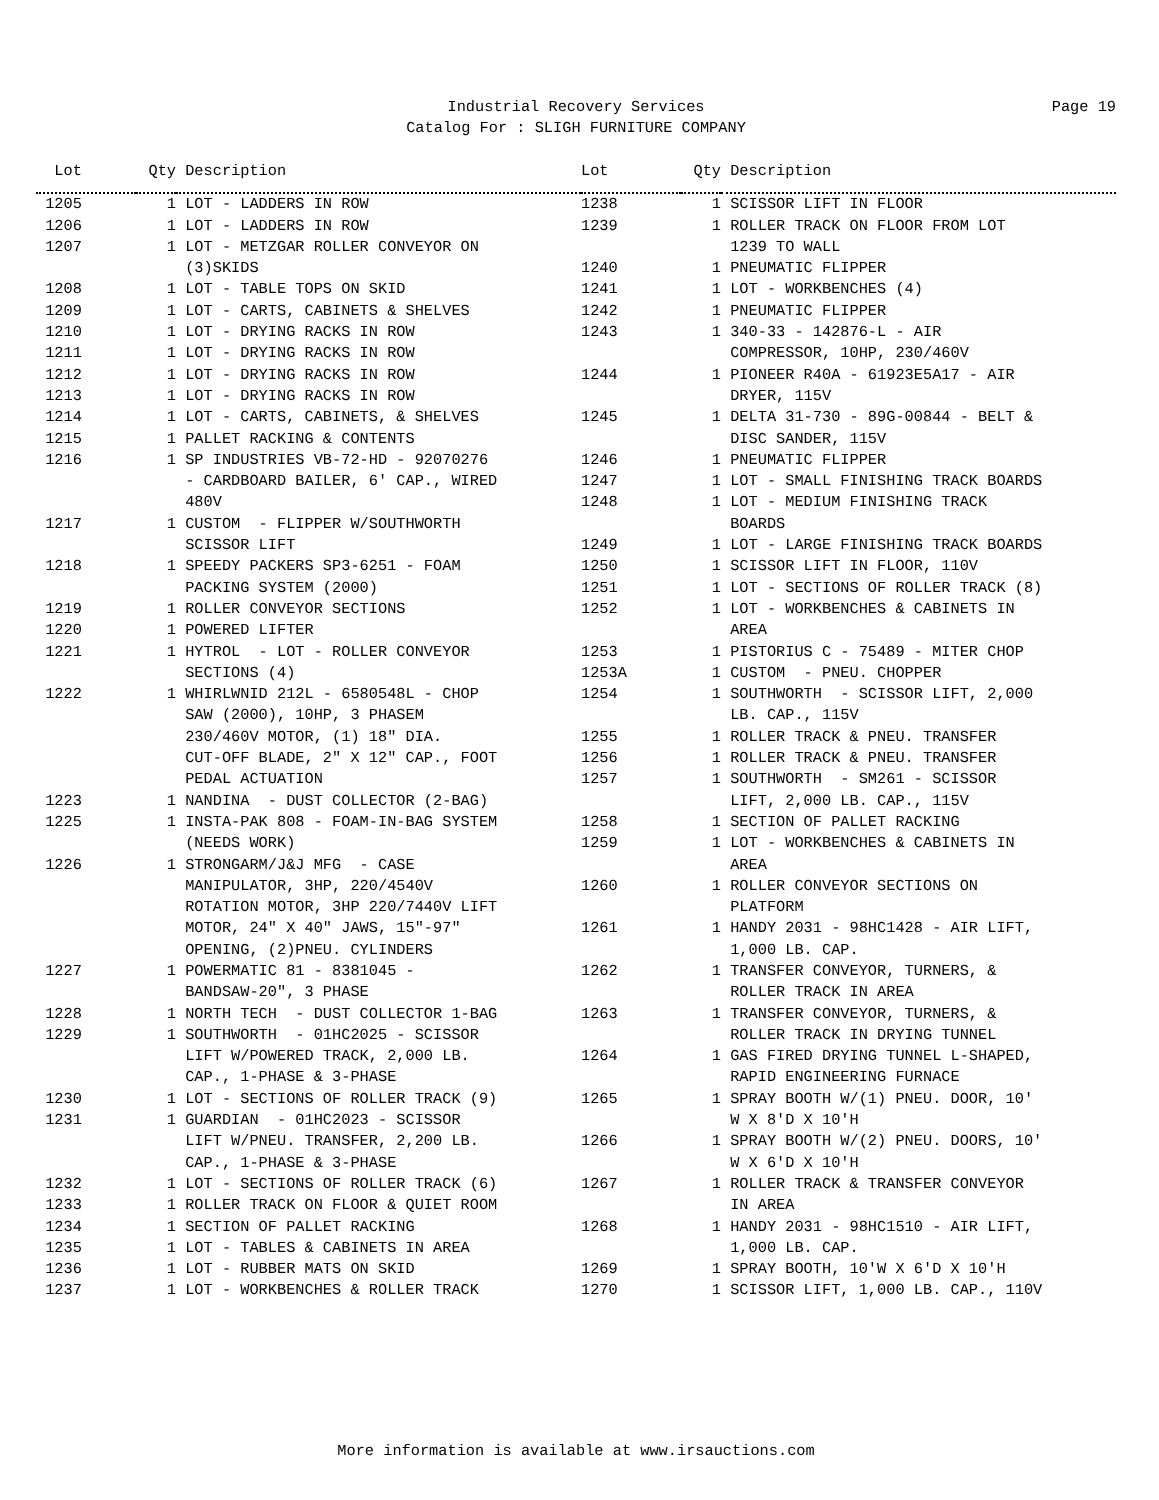Industrial Recovery Services
Catalog For : SLIGH FURNITURE COMPANY
Page 19
| Lot | Qty | Description | Lot | Qty | Description |
| --- | --- | --- | --- | --- | --- |
| 1205 | 1 | LOT - LADDERS IN ROW | 1238 | 1 | SCISSOR LIFT IN FLOOR |
| 1206 | 1 | LOT - LADDERS IN ROW | 1239 | 1 | ROLLER TRACK ON FLOOR FROM LOT |
| 1207 | 1 | LOT - METZGAR ROLLER CONVEYOR ON | | | 1239 TO WALL |
| | | (3)SKIDS | 1240 | 1 | PNEUMATIC FLIPPER |
| 1208 | 1 | LOT - TABLE TOPS ON SKID | 1241 | 1 | LOT - WORKBENCHES (4) |
| 1209 | 1 | LOT - CARTS, CABINETS & SHELVES | 1242 | 1 | PNEUMATIC FLIPPER |
| 1210 | 1 | LOT - DRYING RACKS IN ROW | 1243 | 1 | 340-33 - 142876-L - AIR |
| 1211 | 1 | LOT - DRYING RACKS IN ROW | | | COMPRESSOR, 10HP, 230/460V |
| 1212 | 1 | LOT - DRYING RACKS IN ROW | 1244 | 1 | PIONEER R40A - 61923E5A17 - AIR |
| 1213 | 1 | LOT - DRYING RACKS IN ROW | | | DRYER, 115V |
| 1214 | 1 | LOT - CARTS, CABINETS, & SHELVES | 1245 | 1 | DELTA 31-730 - 89G-00844 - BELT & |
| 1215 | 1 | PALLET RACKING & CONTENTS | | | DISC SANDER, 115V |
| 1216 | 1 | SP INDUSTRIES VB-72-HD - 92070276 | 1246 | 1 | PNEUMATIC FLIPPER |
| | | - CARDBOARD BAILER, 6' CAP., WIRED | 1247 | 1 | LOT - SMALL FINISHING TRACK BOARDS |
| | | 480V | 1248 | 1 | LOT - MEDIUM FINISHING TRACK |
| 1217 | 1 | CUSTOM - FLIPPER W/SOUTHWORTH | | | BOARDS |
| | | SCISSOR LIFT | 1249 | 1 | LOT - LARGE FINISHING TRACK BOARDS |
| 1218 | 1 | SPEEDY PACKERS SP3-6251 - FOAM | 1250 | 1 | SCISSOR LIFT IN FLOOR, 110V |
| | | PACKING SYSTEM (2000) | 1251 | 1 | LOT - SECTIONS OF ROLLER TRACK (8) |
| 1219 | 1 | ROLLER CONVEYOR SECTIONS | 1252 | 1 | LOT - WORKBENCHES & CABINETS IN |
| 1220 | 1 | POWERED LIFTER | | | AREA |
| 1221 | 1 | HYTROL - LOT - ROLLER CONVEYOR | 1253 | 1 | PISTORIUS C - 75489 - MITER CHOP |
| | | SECTIONS (4) | 1253A | 1 | CUSTOM - PNEU. CHOPPER |
| 1222 | 1 | WHIRLWNID 212L - 6580548L - CHOP | 1254 | 1 | SOUTHWORTH - SCISSOR LIFT, 2,000 |
| | | SAW (2000), 10HP, 3 PHASEM | | | LB. CAP., 115V |
| | | 230/460V MOTOR, (1) 18" DIA. | 1255 | 1 | ROLLER TRACK & PNEU. TRANSFER |
| | | CUT-OFF BLADE, 2" X 12" CAP., FOOT | 1256 | 1 | ROLLER TRACK & PNEU. TRANSFER |
| | | PEDAL ACTUATION | 1257 | 1 | SOUTHWORTH - SM261 - SCISSOR |
| 1223 | 1 | NANDINA - DUST COLLECTOR (2-BAG) | | | LIFT, 2,000 LB. CAP., 115V |
| 1225 | 1 | INSTA-PAK 808 - FOAM-IN-BAG SYSTEM | 1258 | 1 | SECTION OF PALLET RACKING |
| | | (NEEDS WORK) | 1259 | 1 | LOT - WORKBENCHES & CABINETS IN |
| 1226 | 1 | STRONGARM/J&J MFG - CASE | | | AREA |
| | | MANIPULATOR, 3HP, 220/4540V | 1260 | 1 | ROLLER CONVEYOR SECTIONS ON |
| | | ROTATION MOTOR, 3HP 220/7440V LIFT | | | PLATFORM |
| | | MOTOR, 24" X 40" JAWS, 15"-97" | 1261 | 1 | HANDY 2031 - 98HC1428 - AIR LIFT, |
| | | OPENING, (2)PNEU. CYLINDERS | | | 1,000 LB. CAP. |
| 1227 | 1 | POWERMATIC 81 - 8381045 - | 1262 | 1 | TRANSFER CONVEYOR, TURNERS, & |
| | | BANDSAW-20", 3 PHASE | | | ROLLER TRACK IN AREA |
| 1228 | 1 | NORTH TECH - DUST COLLECTOR 1-BAG | 1263 | 1 | TRANSFER CONVEYOR, TURNERS, & |
| 1229 | 1 | SOUTHWORTH - 01HC2025 - SCISSOR | | | ROLLER TRACK IN DRYING TUNNEL |
| | | LIFT W/POWERED TRACK, 2,000 LB. | 1264 | 1 | GAS FIRED DRYING TUNNEL L-SHAPED, |
| | | CAP., 1-PHASE & 3-PHASE | | | RAPID ENGINEERING FURNACE |
| 1230 | 1 | LOT - SECTIONS OF ROLLER TRACK (9) | 1265 | 1 | SPRAY BOOTH W/(1) PNEU. DOOR, 10' |
| 1231 | 1 | GUARDIAN - 01HC2023 - SCISSOR | | | W X 8'D X 10'H |
| | | LIFT W/PNEU. TRANSFER, 2,200 LB. | 1266 | 1 | SPRAY BOOTH W/(2) PNEU. DOORS, 10' |
| | | CAP., 1-PHASE & 3-PHASE | | | W X 6'D X 10'H |
| 1232 | 1 | LOT - SECTIONS OF ROLLER TRACK (6) | 1267 | 1 | ROLLER TRACK & TRANSFER CONVEYOR |
| 1233 | 1 | ROLLER TRACK ON FLOOR & QUIET ROOM | | | IN AREA |
| 1234 | 1 | SECTION OF PALLET RACKING | 1268 | 1 | HANDY 2031 - 98HC1510 - AIR LIFT, |
| 1235 | 1 | LOT - TABLES & CABINETS IN AREA | | | 1,000 LB. CAP. |
| 1236 | 1 | LOT - RUBBER MATS ON SKID | 1269 | 1 | SPRAY BOOTH, 10'W X 6'D X 10'H |
| 1237 | 1 | LOT - WORKBENCHES & ROLLER TRACK | 1270 | 1 | SCISSOR LIFT, 1,000 LB. CAP., 110V |
More information is available at www.irsauctions.com